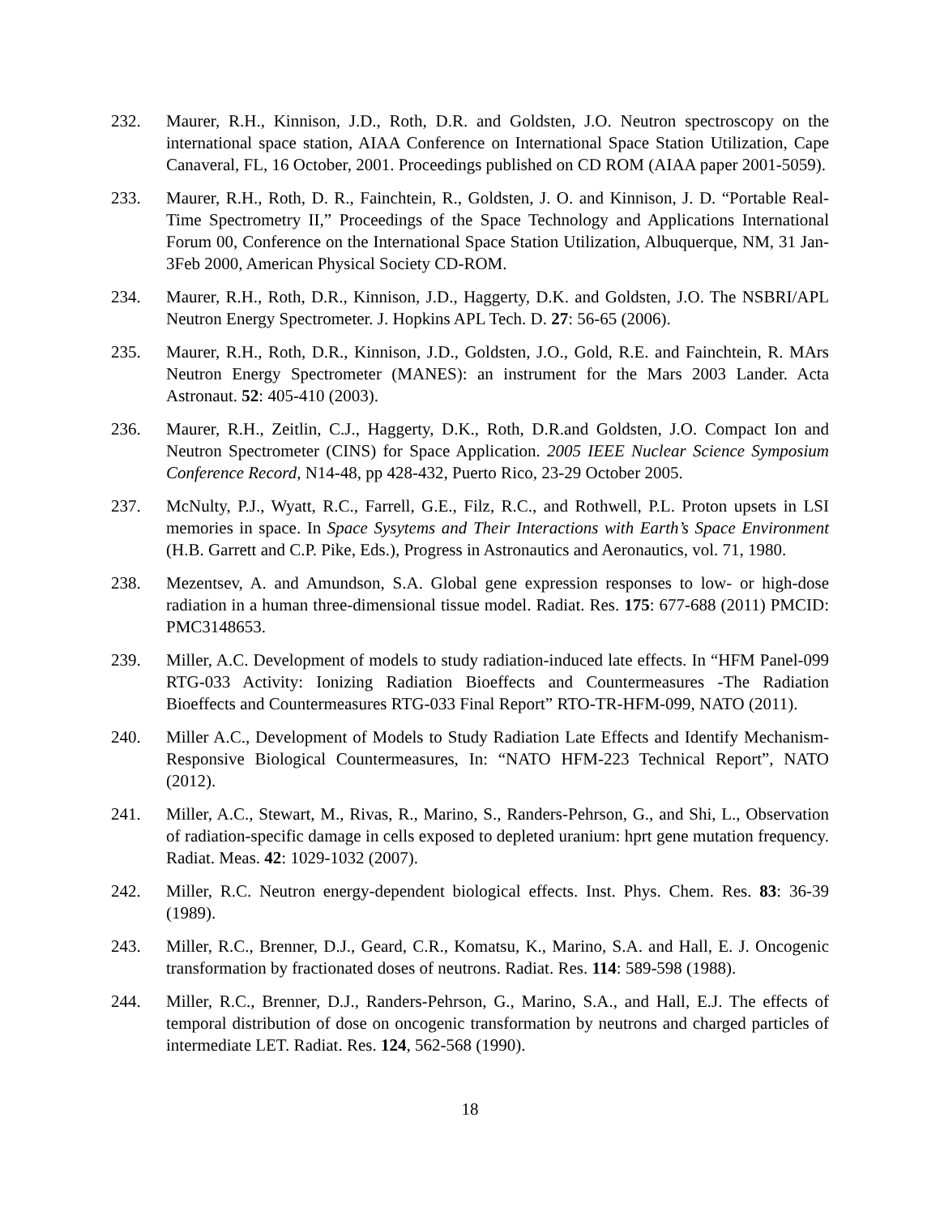232. Maurer, R.H., Kinnison, J.D., Roth, D.R. and Goldsten, J.O. Neutron spectroscopy on the international space station, AIAA Conference on International Space Station Utilization, Cape Canaveral, FL, 16 October, 2001. Proceedings published on CD ROM (AIAA paper 2001-5059).
233. Maurer, R.H., Roth, D. R., Fainchtein, R., Goldsten, J. O. and Kinnison, J. D. “Portable Real-Time Spectrometry II,” Proceedings of the Space Technology and Applications International Forum 00, Conference on the International Space Station Utilization, Albuquerque, NM, 31 Jan-3Feb 2000, American Physical Society CD-ROM.
234. Maurer, R.H., Roth, D.R., Kinnison, J.D., Haggerty, D.K. and Goldsten, J.O. The NSBRI/APL Neutron Energy Spectrometer. J. Hopkins APL Tech. D. 27: 56-65 (2006).
235. Maurer, R.H., Roth, D.R., Kinnison, J.D., Goldsten, J.O., Gold, R.E. and Fainchtein, R. MArs Neutron Energy Spectrometer (MANES): an instrument for the Mars 2003 Lander. Acta Astronaut. 52: 405-410 (2003).
236. Maurer, R.H., Zeitlin, C.J., Haggerty, D.K., Roth, D.R.and Goldsten, J.O. Compact Ion and Neutron Spectrometer (CINS) for Space Application. 2005 IEEE Nuclear Science Symposium Conference Record, N14-48, pp 428-432, Puerto Rico, 23-29 October 2005.
237. McNulty, P.J., Wyatt, R.C., Farrell, G.E., Filz, R.C., and Rothwell, P.L. Proton upsets in LSI memories in space. In Space Sysytems and Their Interactions with Earth’s Space Environment (H.B. Garrett and C.P. Pike, Eds.), Progress in Astronautics and Aeronautics, vol. 71, 1980.
238. Mezentsev, A. and Amundson, S.A. Global gene expression responses to low- or high-dose radiation in a human three-dimensional tissue model. Radiat. Res. 175: 677-688 (2011) PMCID: PMC3148653.
239. Miller, A.C. Development of models to study radiation-induced late effects. In “HFM Panel-099 RTG-033 Activity: Ionizing Radiation Bioeffects and Countermeasures -The Radiation Bioeffects and Countermeasures RTG-033 Final Report” RTO-TR-HFM-099, NATO (2011).
240. Miller A.C., Development of Models to Study Radiation Late Effects and Identify Mechanism-Responsive Biological Countermeasures, In: “NATO HFM-223 Technical Report”, NATO (2012).
241. Miller, A.C., Stewart, M., Rivas, R., Marino, S., Randers-Pehrson, G., and Shi, L., Observation of radiation-specific damage in cells exposed to depleted uranium: hprt gene mutation frequency. Radiat. Meas. 42: 1029-1032 (2007).
242. Miller, R.C. Neutron energy-dependent biological effects. Inst. Phys. Chem. Res. 83: 36-39 (1989).
243. Miller, R.C., Brenner, D.J., Geard, C.R., Komatsu, K., Marino, S.A. and Hall, E. J. Oncogenic transformation by fractionated doses of neutrons. Radiat. Res. 114: 589-598 (1988).
244. Miller, R.C., Brenner, D.J., Randers-Pehrson, G., Marino, S.A., and Hall, E.J. The effects of temporal distribution of dose on oncogenic transformation by neutrons and charged particles of intermediate LET. Radiat. Res. 124, 562-568 (1990).
18